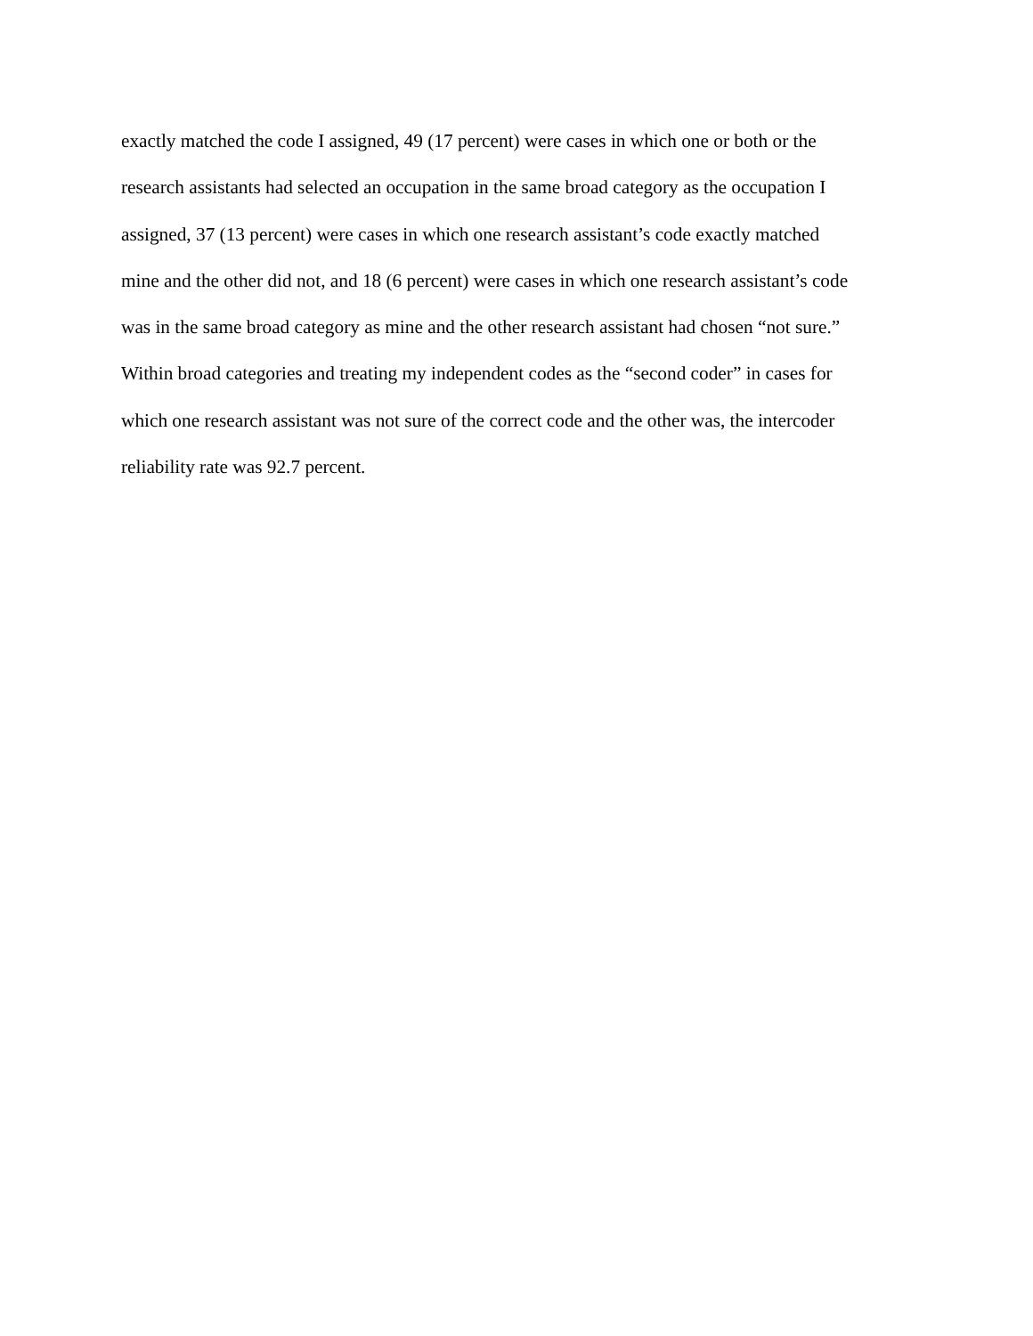exactly matched the code I assigned, 49 (17 percent) were cases in which one or both or the
research assistants had selected an occupation in the same broad category as the occupation I
assigned, 37 (13 percent) were cases in which one research assistant’s code exactly matched
mine and the other did not, and 18 (6 percent) were cases in which one research assistant’s code
was in the same broad category as mine and the other research assistant had chosen “not sure.”
Within broad categories and treating my independent codes as the “second coder” in cases for
which one research assistant was not sure of the correct code and the other was, the intercoder
reliability rate was 92.7 percent.